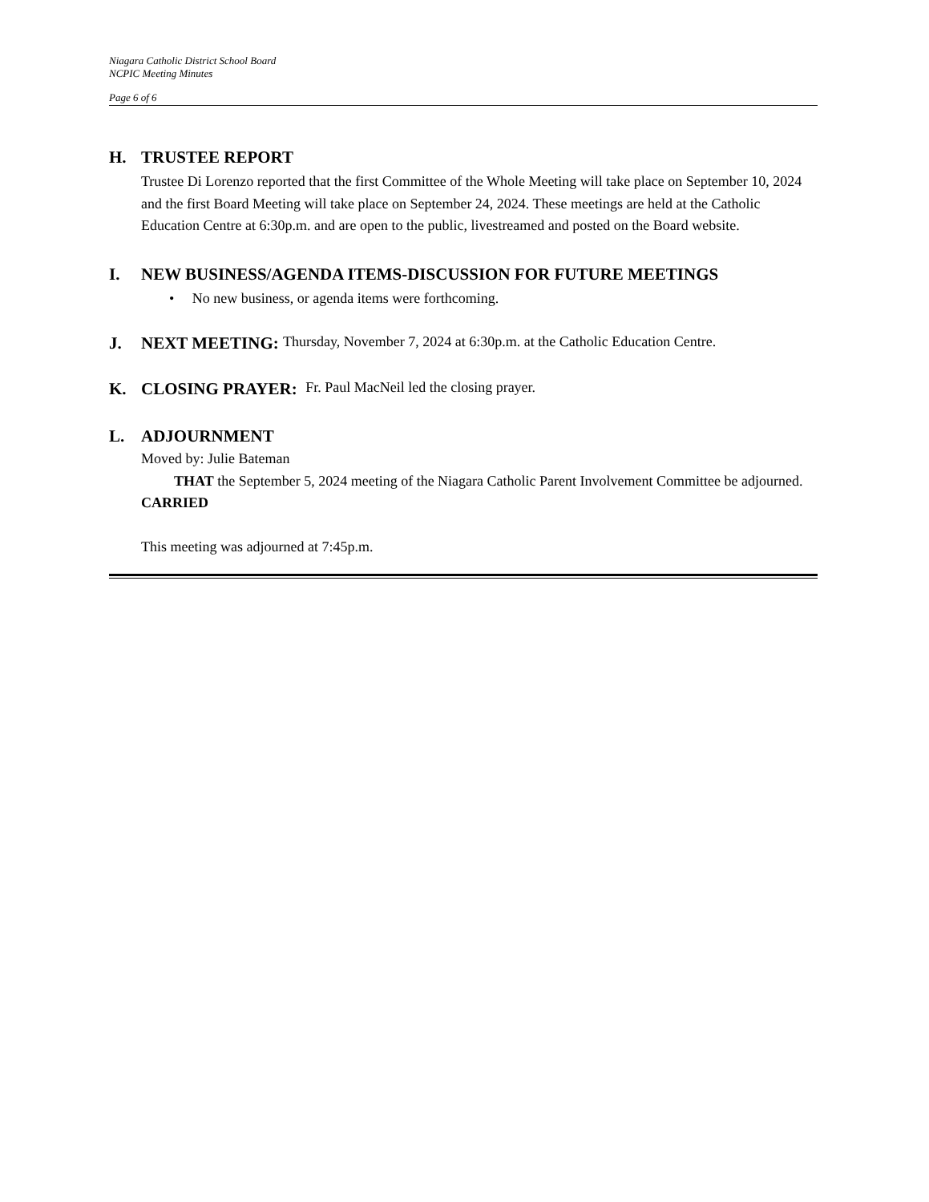Niagara Catholic District School Board
NCPIC Meeting Minutes
Page 6 of 6
H. TRUSTEE REPORT
Trustee Di Lorenzo reported that the first Committee of the Whole Meeting will take place on September 10, 2024 and the first Board Meeting will take place on September 24, 2024. These meetings are held at the Catholic Education Centre at 6:30p.m. and are open to the public, livestreamed and posted on the Board website.
I. NEW BUSINESS/AGENDA ITEMS-DISCUSSION FOR FUTURE MEETINGS
• No new business, or agenda items were forthcoming.
J. NEXT MEETING: Thursday, November 7, 2024 at 6:30p.m. at the Catholic Education Centre.
K. CLOSING PRAYER: Fr. Paul MacNeil led the closing prayer.
L. ADJOURNMENT
Moved by: Julie Bateman
THAT the September 5, 2024 meeting of the Niagara Catholic Parent Involvement Committee be adjourned.
CARRIED
This meeting was adjourned at 7:45p.m.